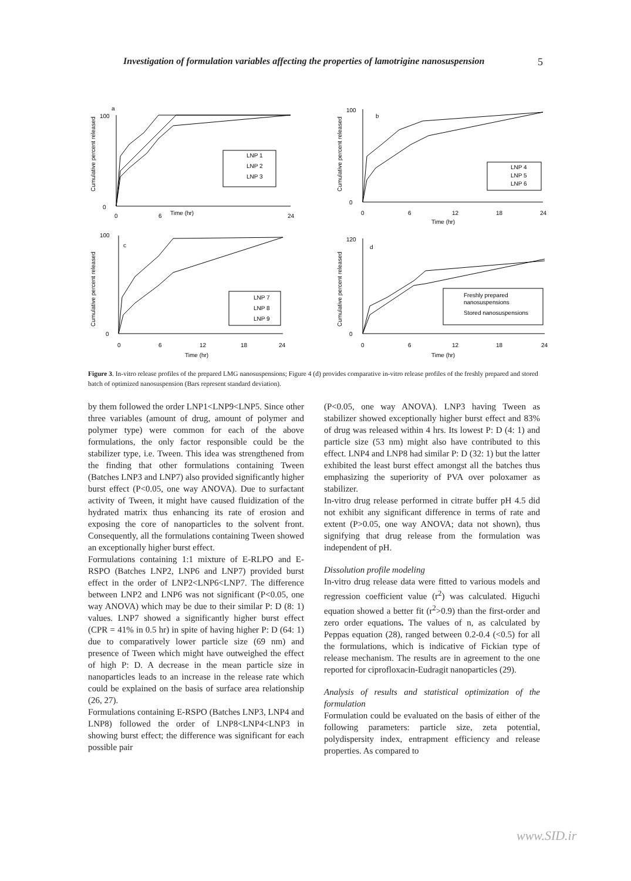Investigation of formulation variables affecting the properties of lamotrigine nanosuspension 5
a
Cumulative percent released
100
0
0
6
Time (hr)
24
LNP 1
LNP 2
LNP 3
b
Cumulative percent released
100
0
0
6
12
18
24
Time (hr)
LNP 4
LNP 5
LNP 6
c
Cumulative percent released
100
0
0
6
12
18
24
Time (hr)
LNP 7
LNP 8
LNP 9
d
Cumulative percent released
120
0
0
6
12
18
24
Time (hr)
Freshly prepared
nanosuspensions
Stored nanosuspensions
Figure 3. In-vitro release profiles of the prepared LMG nanosuspensions; Figure 4 (d) provides comparative in-vitro release profiles of the freshly prepared and stored batch of optimized nanosuspension (Bars represent standard deviation).
by them followed the order LNP1<LNP9<LNP5. Since other three variables (amount of drug, amount of polymer and polymer type) were common for each of the above formulations, the only factor responsible could be the stabilizer type, i.e. Tween. This idea was strengthened from the finding that other formulations containing Tween (Batches LNP3 and LNP7) also provided significantly higher burst effect (P<0.05, one way ANOVA). Due to surfactant activity of Tween, it might have caused fluidization of the hydrated matrix thus enhancing its rate of erosion and exposing the core of nanoparticles to the solvent front. Consequently, all the formulations containing Tween showed an exceptionally higher burst effect.
Formulations containing 1:1 mixture of E-RLPO and E-RSPO (Batches LNP2, LNP6 and LNP7) provided burst effect in the order of LNP2<LNP6<LNP7. The difference between LNP2 and LNP6 was not significant (P<0.05, one way ANOVA) which may be due to their similar P: D (8: 1) values. LNP7 showed a significantly higher burst effect (CPR = 41% in 0.5 hr) in spite of having higher P: D (64: 1) due to comparatively lower particle size (69 nm) and presence of Tween which might have outweighed the effect of high P: D. A decrease in the mean particle size in nanoparticles leads to an increase in the release rate which could be explained on the basis of surface area relationship (26, 27).
Formulations containing E-RSPO (Batches LNP3, LNP4 and LNP8) followed the order of LNP8<LNP4<LNP3 in showing burst effect; the difference was significant for each possible pair
(P<0.05, one way ANOVA). LNP3 having Tween as stabilizer showed exceptionally higher burst effect and 83% of drug was released within 4 hrs. Its lowest P: D (4: 1) and particle size (53 nm) might also have contributed to this effect. LNP4 and LNP8 had similar P: D (32: 1) but the latter exhibited the least burst effect amongst all the batches thus emphasizing the superiority of PVA over poloxamer as stabilizer.
In-vitro drug release performed in citrate buffer pH 4.5 did not exhibit any significant difference in terms of rate and extent (P>0.05, one way ANOVA; data not shown), thus signifying that drug release from the formulation was independent of pH.
Dissolution profile modeling
In-vitro drug release data were fitted to various models and regression coefficient value (r<sup>2</sup>) was calculated. Higuchi equation showed a better fit (r<sup>2</sup>>0.9) than the first-order and zero order equations. The values of n, as calculated by Peppas equation (28), ranged between 0.2-0.4 (<0.5) for all the formulations, which is indicative of Fickian type of release mechanism. The results are in agreement to the one reported for ciprofloxacin-Eudragit nanoparticles (29).
Analysis of results and statistical optimization of the formulation
Formulation could be evaluated on the basis of either of the following parameters: particle size, zeta potential, polydispersity index, entrapment efficiency and release properties. As compared to
www.SID.ir